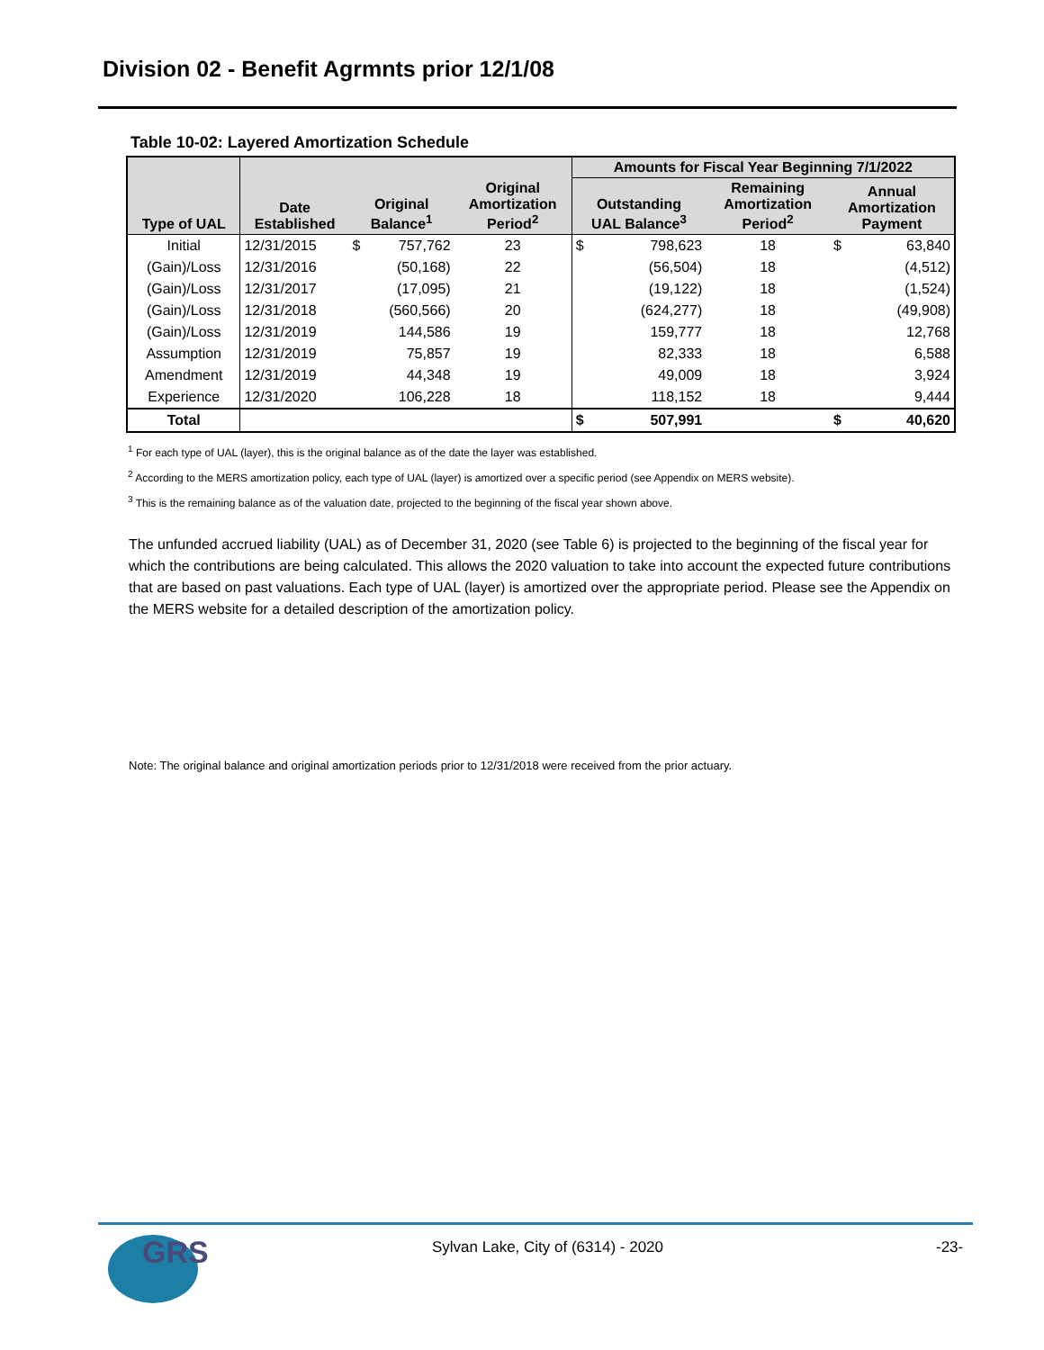Division 02 - Benefit Agrmnts prior 12/1/08
Table 10-02: Layered Amortization Schedule
| Type of UAL | Date Established | Original Balance<sup>1</sup> | | Original Amortization Period<sup>2</sup> | Amounts for Fiscal Year Beginning 7/1/2022 | | | | |
| --- | --- | --- | --- | --- | --- | --- | --- | --- | --- |
| | | | | | Outstanding UAL Balance<sup>3</sup> | | Remaining Amortization Period<sup>2</sup> | Annual Amortization Payment | |
| Initial | 12/31/2015 | $ | 757,762 | 23 | $ | 798,623 | 18 | $ | 63,840 |
| (Gain)/Loss | 12/31/2016 | | (50,168) | 22 | | (56,504) | 18 | | (4,512) |
| (Gain)/Loss | 12/31/2017 | | (17,095) | 21 | | (19,122) | 18 | | (1,524) |
| (Gain)/Loss | 12/31/2018 | | (560,566) | 20 | | (624,277) | 18 | | (49,908) |
| (Gain)/Loss | 12/31/2019 | | 144,586 | 19 | | 159,777 | 18 | | 12,768 |
| Assumption | 12/31/2019 | | 75,857 | 19 | | 82,333 | 18 | | 6,588 |
| Amendment | 12/31/2019 | | 44,348 | 19 | | 49,009 | 18 | | 3,924 |
| Experience | 12/31/2020 | | 106,228 | 18 | | 118,152 | 18 | | 9,444 |
| Total | | | | | $ | 507,991 | | $ | 40,620 |
<sup>1</sup> For each type of UAL (layer), this is the original balance as of the date the layer was established.
<sup>2</sup> According to the MERS amortization policy, each type of UAL (layer) is amortized over a specific period (see Appendix on MERS website).
<sup>3</sup> This is the remaining balance as of the valuation date, projected to the beginning of the fiscal year shown above.
The unfunded accrued liability (UAL) as of December 31, 2020 (see Table 6) is projected to the beginning of the fiscal year for which the contributions are being calculated. This allows the 2020 valuation to take into account the expected future contributions that are based on past valuations. Each type of UAL (layer) is amortized over the appropriate period. Please see the Appendix on the MERS website for a detailed description of the amortization policy.
Note: The original balance and original amortization periods prior to 12/31/2018 were received from the prior actuary.
GRS
Sylvan Lake, City of (6314) - 2020
-23-